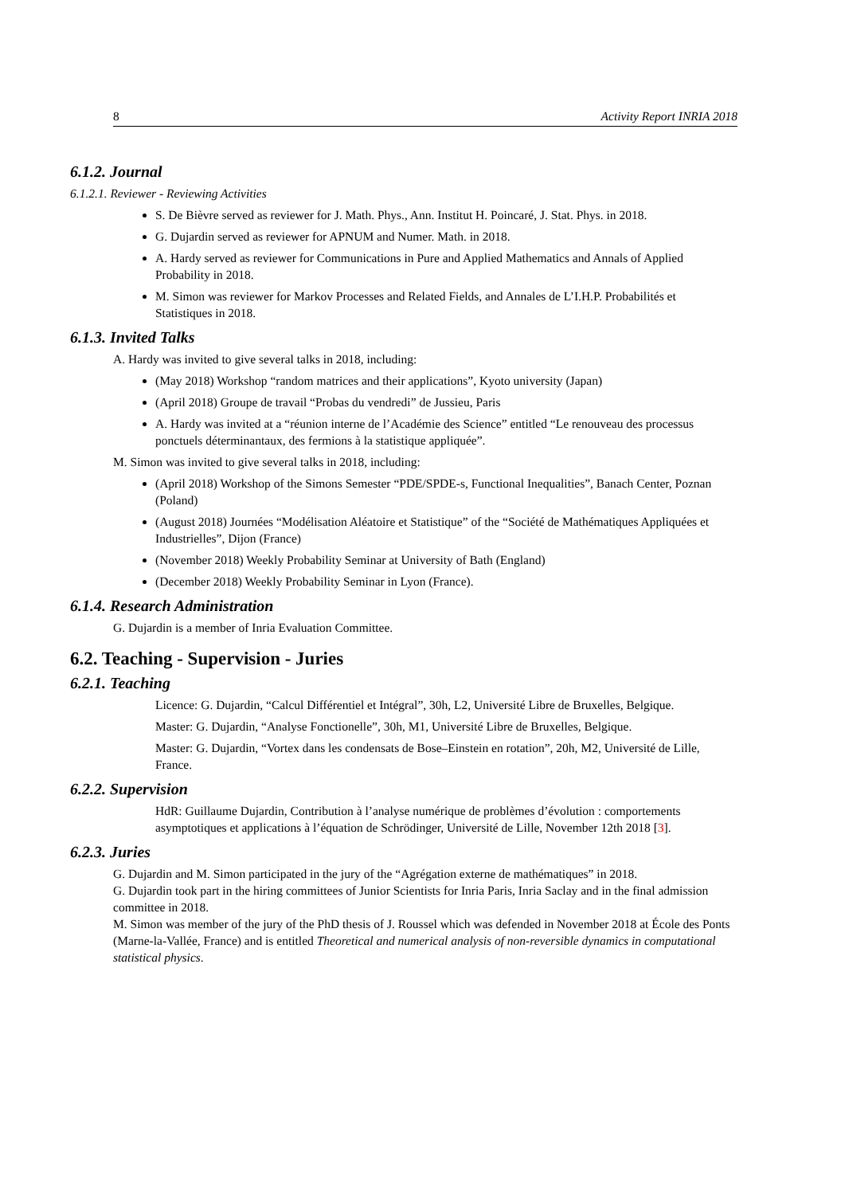8 Activity Report INRIA 2018
6.1.2. Journal
6.1.2.1. Reviewer - Reviewing Activities
S. De Bièvre served as reviewer for J. Math. Phys., Ann. Institut H. Poincaré, J. Stat. Phys. in 2018.
G. Dujardin served as reviewer for APNUM and Numer. Math. in 2018.
A. Hardy served as reviewer for Communications in Pure and Applied Mathematics and Annals of Applied Probability in 2018.
M. Simon was reviewer for Markov Processes and Related Fields, and Annales de L’I.H.P. Probabilités et Statistiques in 2018.
6.1.3. Invited Talks
A. Hardy was invited to give several talks in 2018, including:
(May 2018) Workshop “random matrices and their applications”, Kyoto university (Japan)
(April 2018) Groupe de travail “Probas du vendredi” de Jussieu, Paris
A. Hardy was invited at a “réunion interne de l’Académie des Science” entitled “Le renouveau des processus ponctuels déterminantaux, des fermions à la statistique appliquée”.
M. Simon was invited to give several talks in 2018, including:
(April 2018) Workshop of the Simons Semester “PDE/SPDE-s, Functional Inequalities”, Banach Center, Poznan (Poland)
(August 2018) Journées “Modélisation Aléatoire et Statistique” of the “Société de Mathématiques Appliquées et Industrielles”, Dijon (France)
(November 2018) Weekly Probability Seminar at University of Bath (England)
(December 2018) Weekly Probability Seminar in Lyon (France).
6.1.4. Research Administration
G. Dujardin is a member of Inria Evaluation Committee.
6.2. Teaching - Supervision - Juries
6.2.1. Teaching
Licence: G. Dujardin, “Calcul Différentiel et Intégral”, 30h, L2, Université Libre de Bruxelles, Belgique.
Master: G. Dujardin, “Analyse Fonctionelle”, 30h, M1, Université Libre de Bruxelles, Belgique.
Master: G. Dujardin, “Vortex dans les condensats de Bose–Einstein en rotation”, 20h, M2, Université de Lille, France.
6.2.2. Supervision
HdR: Guillaume Dujardin, Contribution à l’analyse numérique de problèmes d’évolution : comportements asymptotiques et applications à l’équation de Schrödinger, Université de Lille, November 12th 2018 [3].
6.2.3. Juries
G. Dujardin and M. Simon participated in the jury of the “Agrégation externe de mathématiques” in 2018.
G. Dujardin took part in the hiring committees of Junior Scientists for Inria Paris, Inria Saclay and in the final admission committee in 2018.
M. Simon was member of the jury of the PhD thesis of J. Roussel which was defended in November 2018 at École des Ponts (Marne-la-Vallée, France) and is entitled Theoretical and numerical analysis of non-reversible dynamics in computational statistical physics.